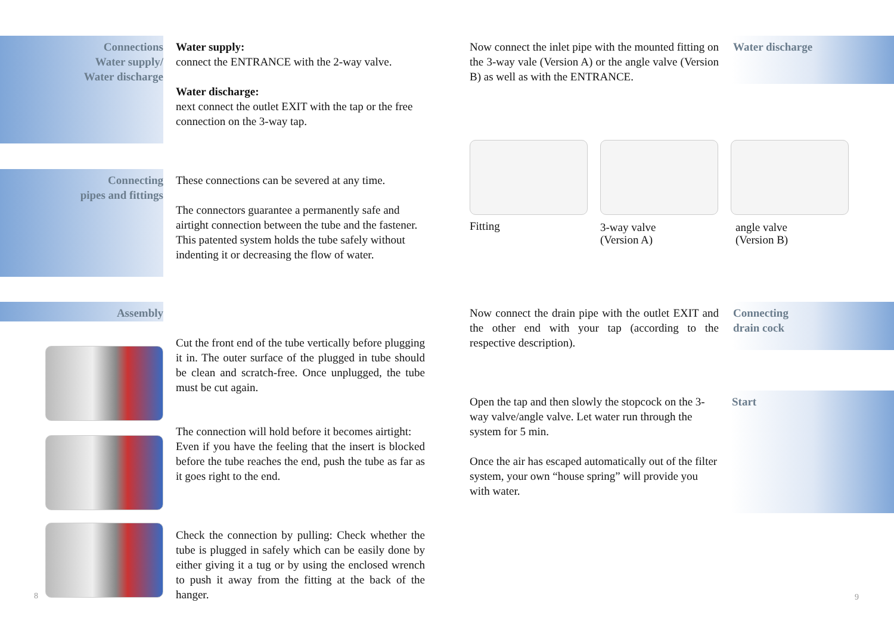Connections
Water supply/
Water discharge
Water supply:
connect the ENTRANCE with the 2-way valve.
Water discharge:
next connect the outlet EXIT with the tap or the free connection on the 3-way tap.
Connecting
pipes and fittings
These connections can be severed at any time.
The connectors guarantee a permanently safe and airtight connection between the tube and the fastener. This patented system holds the tube safely without indenting it or decreasing the flow of water.
Assembly
Cut the front end of the tube vertically before plugging it in. The outer surface of the plugged in tube should be clean and scratch-free. Once unplugged, the tube must be cut again.
The connection will hold before it becomes airtight:
Even if you have the feeling that the insert is blocked before the tube reaches the end, push the tube as far as it goes right to the end.
Check the connection by pulling: Check whether the tube is plugged in safely which can be easily done by either giving it a tug or by using the enclosed wrench to push it away from the fitting at the back of the hanger.
8
Now connect the inlet pipe with the mounted fitting on the 3-way vale (Version A) or the angle valve (Version B) as well as with the ENTRANCE.
Water discharge
Fitting
3-way valve
(Version A)
angle valve
(Version B)
Now connect the drain pipe with the outlet EXIT and the other end with your tap (according to the respective description).
Connecting
drain cock
Open the tap and then slowly the stopcock on the 3-way valve/angle valve. Let water run through the system for 5 min.
Once the air has escaped automatically out of the filter system, your own “house spring” will provide you with water.
Start
9